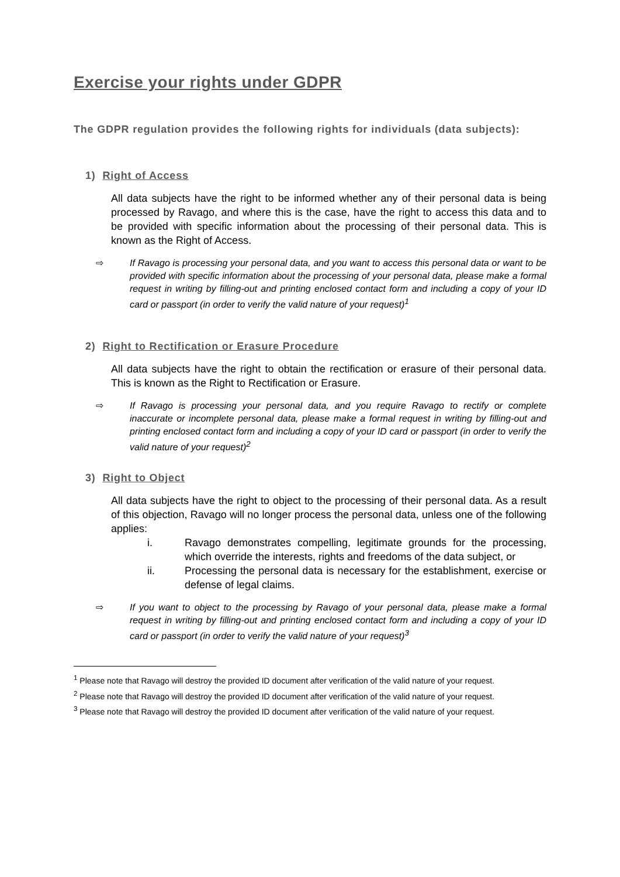Exercise your rights under GDPR
The GDPR regulation provides the following rights for individuals (data subjects):
1) Right of Access
All data subjects have the right to be informed whether any of their personal data is being processed by Ravago, and where this is the case, have the right to access this data and to be provided with specific information about the processing of their personal data. This is known as the Right of Access.
⇨ If Ravago is processing your personal data, and you want to access this personal data or want to be provided with specific information about the processing of your personal data, please make a formal request in writing by filling-out and printing enclosed contact form and including a copy of your ID card or passport (in order to verify the valid nature of your request)<sup>1</sup>
2) Right to Rectification or Erasure Procedure
All data subjects have the right to obtain the rectification or erasure of their personal data. This is known as the Right to Rectification or Erasure.
⇨ If Ravago is processing your personal data, and you require Ravago to rectify or complete inaccurate or incomplete personal data, please make a formal request in writing by filling-out and printing enclosed contact form and including a copy of your ID card or passport (in order to verify the valid nature of your request)<sup>2</sup>
3) Right to Object
All data subjects have the right to object to the processing of their personal data. As a result of this objection, Ravago will no longer process the personal data, unless one of the following applies:
i. Ravago demonstrates compelling, legitimate grounds for the processing, which override the interests, rights and freedoms of the data subject, or
ii. Processing the personal data is necessary for the establishment, exercise or defense of legal claims.
⇨ If you want to object to the processing by Ravago of your personal data, please make a formal request in writing by filling-out and printing enclosed contact form and including a copy of your ID card or passport (in order to verify the valid nature of your request)<sup>3</sup>
<sup>1</sup> Please note that Ravago will destroy the provided ID document after verification of the valid nature of your request.
<sup>2</sup> Please note that Ravago will destroy the provided ID document after verification of the valid nature of your request.
<sup>3</sup> Please note that Ravago will destroy the provided ID document after verification of the valid nature of your request.